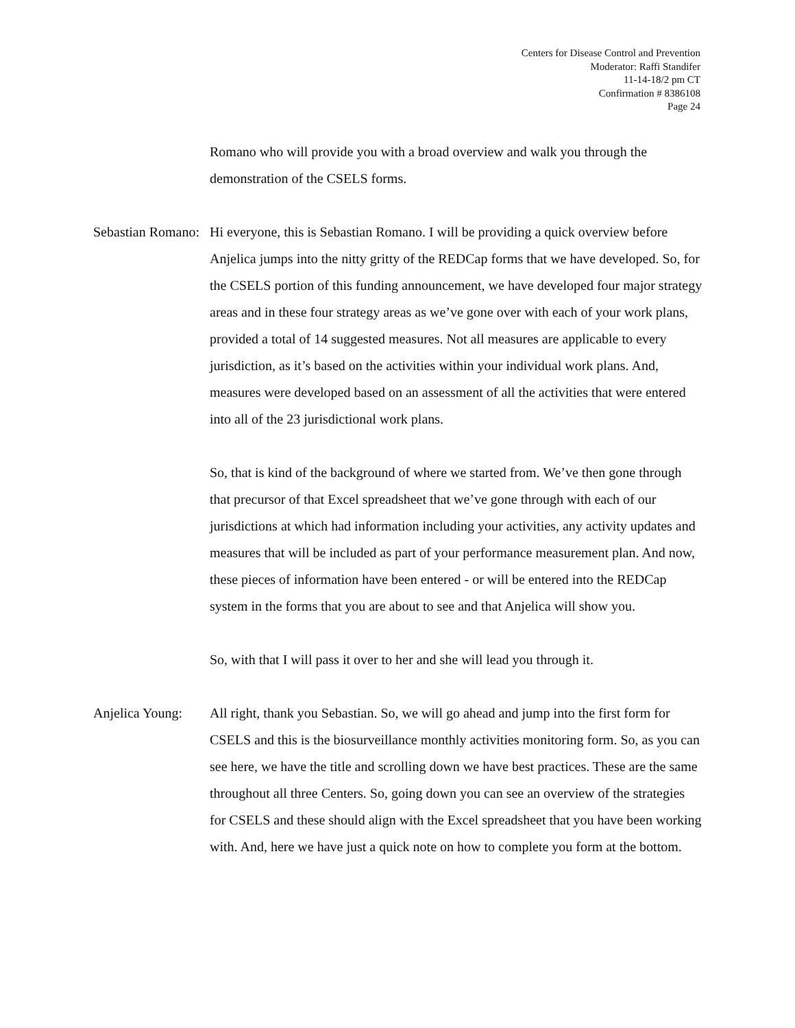Centers for Disease Control and Prevention
Moderator: Raffi Standifer
11-14-18/2 pm CT
Confirmation # 8386108
Page 24
Romano who will provide you with a broad overview and walk you through the demonstration of the CSELS forms.
Sebastian Romano:
Hi everyone, this is Sebastian Romano. I will be providing a quick overview before Anjelica jumps into the nitty gritty of the REDCap forms that we have developed. So, for the CSELS portion of this funding announcement, we have developed four major strategy areas and in these four strategy areas as we’ve gone over with each of your work plans, provided a total of 14 suggested measures. Not all measures are applicable to every jurisdiction, as it’s based on the activities within your individual work plans. And, measures were developed based on an assessment of all the activities that were entered into all of the 23 jurisdictional work plans.
So, that is kind of the background of where we started from. We’ve then gone through that precursor of that Excel spreadsheet that we’ve gone through with each of our jurisdictions at which had information including your activities, any activity updates and measures that will be included as part of your performance measurement plan. And now, these pieces of information have been entered - or will be entered into the REDCap system in the forms that you are about to see and that Anjelica will show you.
So, with that I will pass it over to her and she will lead you through it.
Anjelica Young:
All right, thank you Sebastian. So, we will go ahead and jump into the first form for CSELS and this is the biosurveillance monthly activities monitoring form. So, as you can see here, we have the title and scrolling down we have best practices. These are the same throughout all three Centers. So, going down you can see an overview of the strategies for CSELS and these should align with the Excel spreadsheet that you have been working with. And, here we have just a quick note on how to complete you form at the bottom.